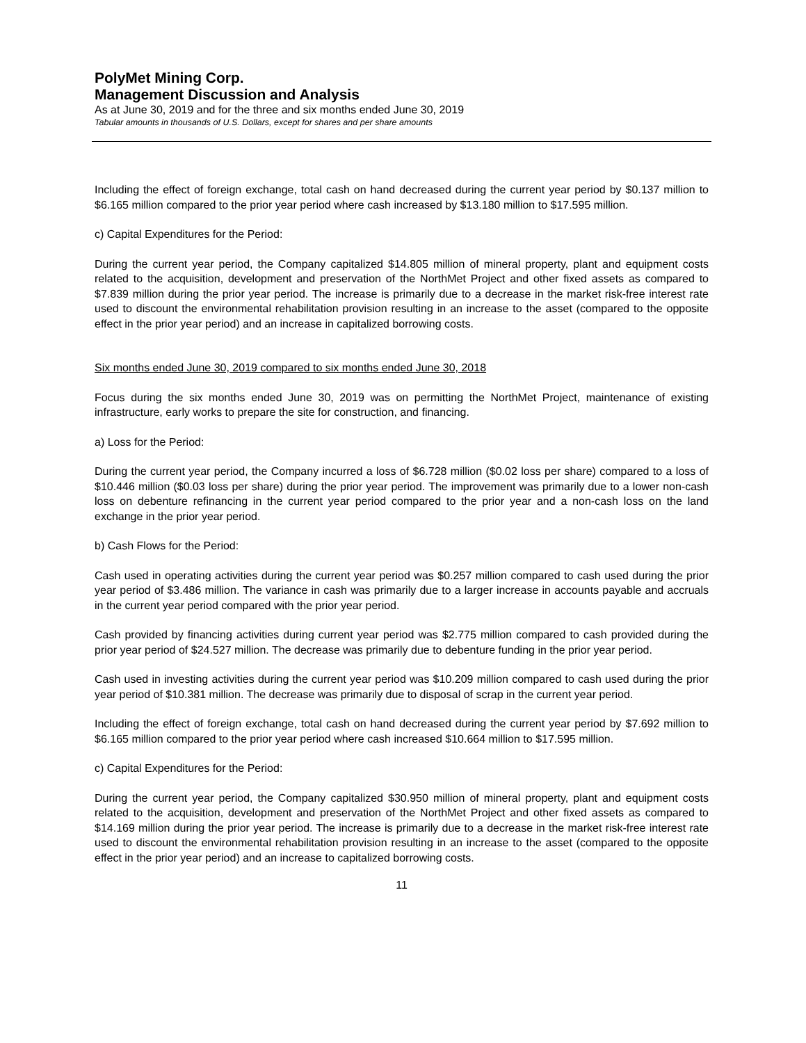PolyMet Mining Corp.
Management Discussion and Analysis
As at June 30, 2019 and for the three and six months ended June 30, 2019
Tabular amounts in thousands of U.S. Dollars, except for shares and per share amounts
Including the effect of foreign exchange, total cash on hand decreased during the current year period by $0.137 million to $6.165 million compared to the prior year period where cash increased by $13.180 million to $17.595 million.
c) Capital Expenditures for the Period:
During the current year period, the Company capitalized $14.805 million of mineral property, plant and equipment costs related to the acquisition, development and preservation of the NorthMet Project and other fixed assets as compared to $7.839 million during the prior year period. The increase is primarily due to a decrease in the market risk-free interest rate used to discount the environmental rehabilitation provision resulting in an increase to the asset (compared to the opposite effect in the prior year period) and an increase in capitalized borrowing costs.
Six months ended June 30, 2019 compared to six months ended June 30, 2018
Focus during the six months ended June 30, 2019 was on permitting the NorthMet Project, maintenance of existing infrastructure, early works to prepare the site for construction, and financing.
a) Loss for the Period:
During the current year period, the Company incurred a loss of $6.728 million ($0.02 loss per share) compared to a loss of $10.446 million ($0.03 loss per share) during the prior year period. The improvement was primarily due to a lower non-cash loss on debenture refinancing in the current year period compared to the prior year and a non-cash loss on the land exchange in the prior year period.
b) Cash Flows for the Period:
Cash used in operating activities during the current year period was $0.257 million compared to cash used during the prior year period of $3.486 million. The variance in cash was primarily due to a larger increase in accounts payable and accruals in the current year period compared with the prior year period.
Cash provided by financing activities during current year period was $2.775 million compared to cash provided during the prior year period of $24.527 million. The decrease was primarily due to debenture funding in the prior year period.
Cash used in investing activities during the current year period was $10.209 million compared to cash used during the prior year period of $10.381 million. The decrease was primarily due to disposal of scrap in the current year period.
Including the effect of foreign exchange, total cash on hand decreased during the current year period by $7.692 million to $6.165 million compared to the prior year period where cash increased $10.664 million to $17.595 million.
c) Capital Expenditures for the Period:
During the current year period, the Company capitalized $30.950 million of mineral property, plant and equipment costs related to the acquisition, development and preservation of the NorthMet Project and other fixed assets as compared to $14.169 million during the prior year period. The increase is primarily due to a decrease in the market risk-free interest rate used to discount the environmental rehabilitation provision resulting in an increase to the asset (compared to the opposite effect in the prior year period) and an increase to capitalized borrowing costs.
11